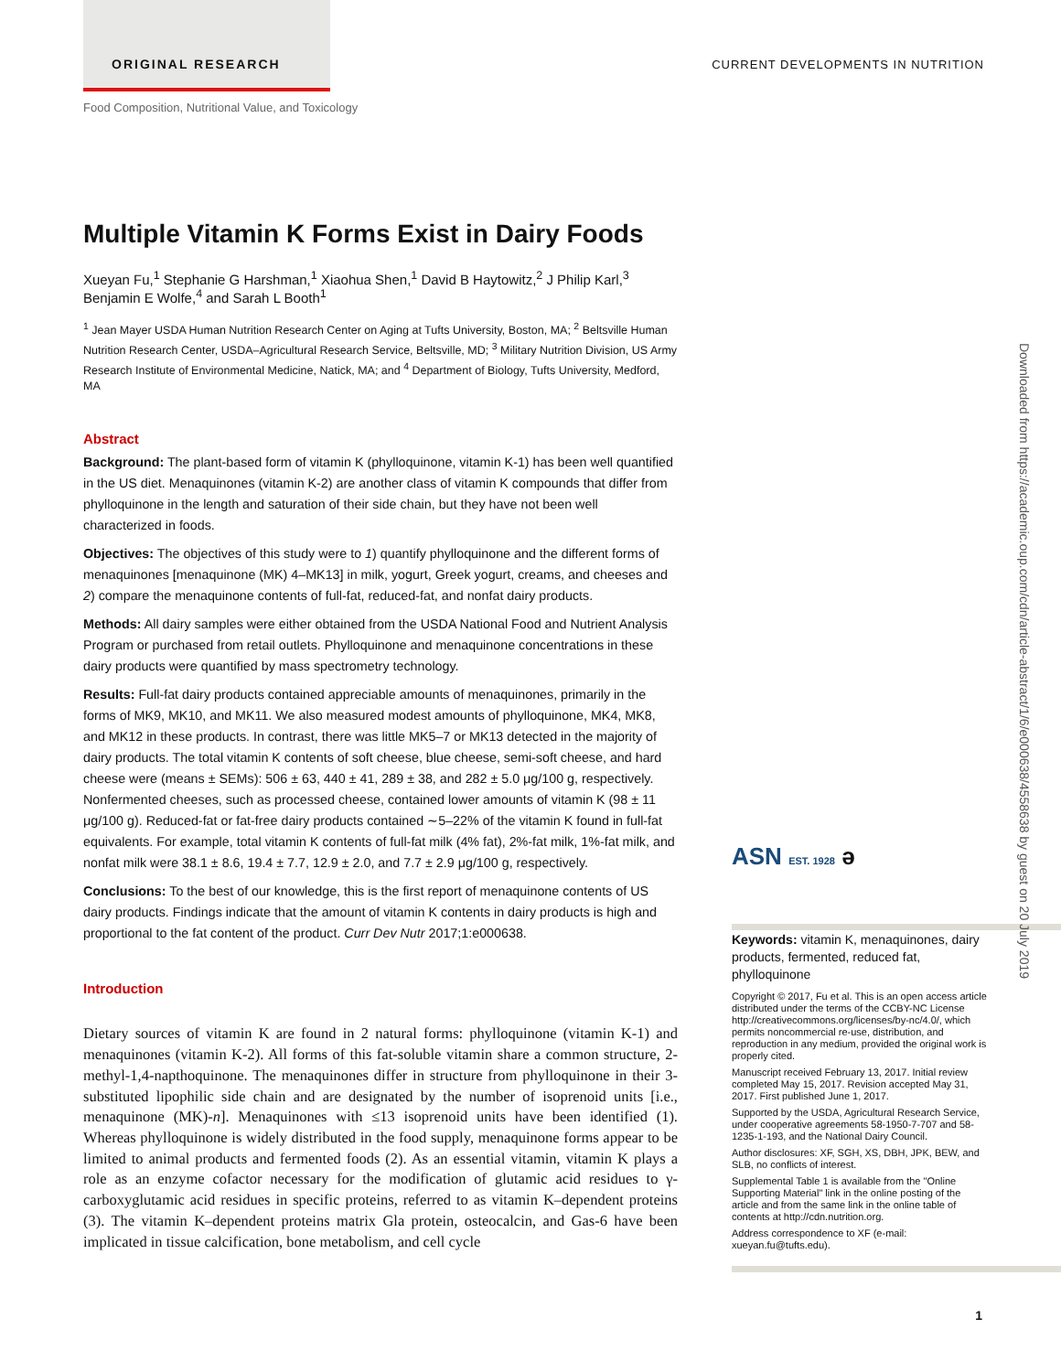ORIGINAL RESEARCH
CURRENT DEVELOPMENTS IN NUTRITION
Food Composition, Nutritional Value, and Toxicology
Multiple Vitamin K Forms Exist in Dairy Foods
Xueyan Fu,<sup>1</sup> Stephanie G Harshman,<sup>1</sup> Xiaohua Shen,<sup>1</sup> David B Haytowitz,<sup>2</sup> J Philip Karl,<sup>3</sup> Benjamin E Wolfe,<sup>4</sup> and Sarah L Booth<sup>1</sup>
<sup>1</sup> Jean Mayer USDA Human Nutrition Research Center on Aging at Tufts University, Boston, MA; <sup>2</sup> Beltsville Human Nutrition Research Center, USDA–Agricultural Research Service, Beltsville, MD; <sup>3</sup> Military Nutrition Division, US Army Research Institute of Environmental Medicine, Natick, MA; and <sup>4</sup> Department of Biology, Tufts University, Medford, MA
Abstract
Background: The plant-based form of vitamin K (phylloquinone, vitamin K-1) has been well quantified in the US diet. Menaquinones (vitamin K-2) are another class of vitamin K compounds that differ from phylloquinone in the length and saturation of their side chain, but they have not been well characterized in foods.
Objectives: The objectives of this study were to 1) quantify phylloquinone and the different forms of menaquinones [menaquinone (MK) 4–MK13] in milk, yogurt, Greek yogurt, creams, and cheeses and 2) compare the menaquinone contents of full-fat, reduced-fat, and nonfat dairy products.
Methods: All dairy samples were either obtained from the USDA National Food and Nutrient Analysis Program or purchased from retail outlets. Phylloquinone and menaquinone concentrations in these dairy products were quantified by mass spectrometry technology.
Results: Full-fat dairy products contained appreciable amounts of menaquinones, primarily in the forms of MK9, MK10, and MK11. We also measured modest amounts of phylloquinone, MK4, MK8, and MK12 in these products. In contrast, there was little MK5–7 or MK13 detected in the majority of dairy products. The total vitamin K contents of soft cheese, blue cheese, semi-soft cheese, and hard cheese were (means ± SEMs): 506 ± 63, 440 ± 41, 289 ± 38, and 282 ± 5.0 μg/100 g, respectively. Nonfermented cheeses, such as processed cheese, contained lower amounts of vitamin K (98 ± 11 μg/100 g). Reduced-fat or fat-free dairy products contained ∼5–22% of the vitamin K found in full-fat equivalents. For example, total vitamin K contents of full-fat milk (4% fat), 2%-fat milk, 1%-fat milk, and nonfat milk were 38.1 ± 8.6, 19.4 ± 7.7, 12.9 ± 2.0, and 7.7 ± 2.9 μg/100 g, respectively.
Conclusions: To the best of our knowledge, this is the first report of menaquinone contents of US dairy products. Findings indicate that the amount of vitamin K contents in dairy products is high and proportional to the fat content of the product. Curr Dev Nutr 2017;1:e000638.
Introduction
Dietary sources of vitamin K are found in 2 natural forms: phylloquinone (vitamin K-1) and menaquinones (vitamin K-2). All forms of this fat-soluble vitamin share a common structure, 2-methyl-1,4-napthoquinone. The menaquinones differ in structure from phylloquinone in their 3-substituted lipophilic side chain and are designated by the number of isoprenoid units [i.e., menaquinone (MK)-n]. Menaquinones with ≤13 isoprenoid units have been identified (1). Whereas phylloquinone is widely distributed in the food supply, menaquinone forms appear to be limited to animal products and fermented foods (2). As an essential vitamin, vitamin K plays a role as an enzyme cofactor necessary for the modification of glutamic acid residues to γ-carboxyglutamic acid residues in specific proteins, referred to as vitamin K–dependent proteins (3). The vitamin K–dependent proteins matrix Gla protein, osteocalcin, and Gas-6 have been implicated in tissue calcification, bone metabolism, and cell cycle
ASN EST. 1928 ə
Keywords: vitamin K, menaquinones, dairy products, fermented, reduced fat, phylloquinone
Copyright © 2017, Fu et al. This is an open access article distributed under the terms of the CCBY-NC License http://creativecommons.org/licenses/by-nc/4.0/, which permits noncommercial re-use, distribution, and reproduction in any medium, provided the original work is properly cited.
Manuscript received February 13, 2017. Initial review completed May 15, 2017. Revision accepted May 31, 2017. First published June 1, 2017.
Supported by the USDA, Agricultural Research Service, under cooperative agreements 58-1950-7-707 and 58-1235-1-193, and the National Dairy Council.
Author disclosures: XF, SGH, XS, DBH, JPK, BEW, and SLB, no conflicts of interest.
Supplemental Table 1 is available from the "Online Supporting Material" link in the online posting of the article and from the same link in the online table of contents at http://cdn.nutrition.org.
Address correspondence to XF (e-mail: xueyan.fu@tufts.edu).
Downloaded from https://academic.oup.com/cdn/article-abstract/1/6/e000638/4558638 by guest on 20 July 2019
1